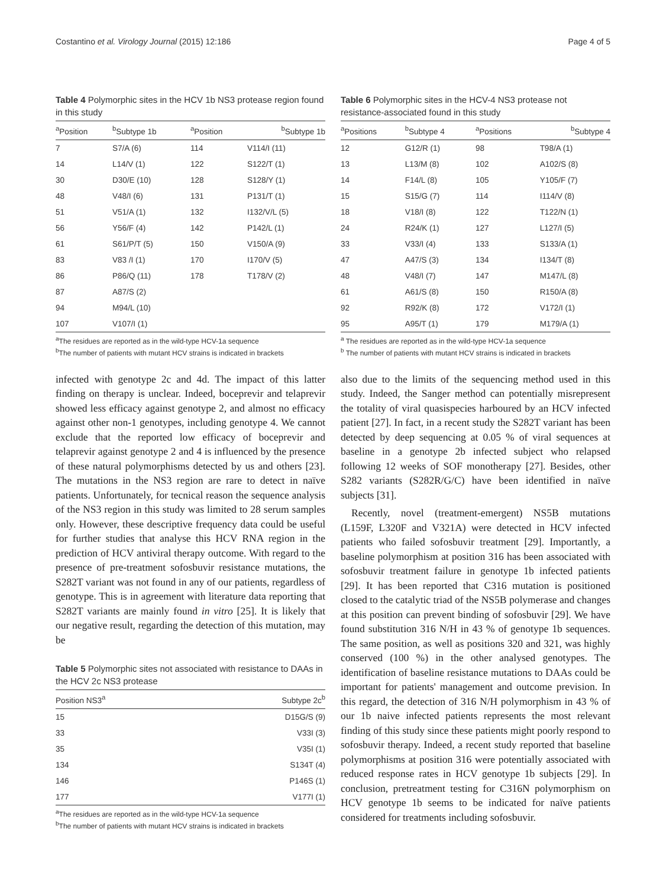Costantino et al. Virology Journal (2015) 12:186 Page 4 of 5
Table 4 Polymorphic sites in the HCV 1b NS3 protease region found in this study
| <sup>a</sup> Position | <sup>b</sup> Subtype 1b | <sup>a</sup> Position | <sup>b</sup> Subtype 1b |
| --- | --- | --- | --- |
| 7 | S7/A (6) | 114 | V114/I (11) |
| 14 | L14/V (1) | 122 | S122/T (1) |
| 30 | D30/E (10) | 128 | S128/Y (1) |
| 48 | V48/I (6) | 131 | P131/T (1) |
| 51 | V51/A (1) | 132 | I132/V/L (5) |
| 56 | Y56/F (4) | 142 | P142/L (1) |
| 61 | S61/P/T (5) | 150 | V150/A (9) |
| 83 | V83 /I (1) | 170 | I170/V (5) |
| 86 | P86/Q (11) | 178 | T178/V (2) |
| 87 | A87/S (2) | | |
| 94 | M94/L (10) | | |
| 107 | V107/I (1) | | |
<sup>a</sup> The residues are reported as in the wild-type HCV-1a sequence
<sup>b</sup> The number of patients with mutant HCV strains is indicated in brackets
infected with genotype 2c and 4d. The impact of this latter finding on therapy is unclear. Indeed, boceprevir and telaprevir showed less efficacy against genotype 2, and almost no efficacy against other non-1 genotypes, including genotype 4. We cannot exclude that the reported low efficacy of boceprevir and telaprevir against genotype 2 and 4 is influenced by the presence of these natural polymorphisms detected by us and others [23]. The mutations in the NS3 region are rare to detect in naïve patients. Unfortunately, for tecnical reason the sequence analysis of the NS3 region in this study was limited to 28 serum samples only. However, these descriptive frequency data could be useful for further studies that analyse this HCV RNA region in the prediction of HCV antiviral therapy outcome. With regard to the presence of pre-treatment sofosbuvir resistance mutations, the S282T variant was not found in any of our patients, regardless of genotype. This is in agreement with literature data reporting that S282T variants are mainly found in vitro [25]. It is likely that our negative result, regarding the detection of this mutation, may be
Table 5 Polymorphic sites not associated with resistance to DAAs in the HCV 2c NS3 protease
| Position NS3<sup>a</sup> | Subtype 2c<sup>b</sup> |
| --- | --- |
| 15 | D15G/S (9) |
| 33 | V33I (3) |
| 35 | V35I (1) |
| 134 | S134T (4) |
| 146 | P146S (1) |
| 177 | V177I (1) |
<sup>a</sup> The residues are reported as in the wild-type HCV-1a sequence
<sup>b</sup> The number of patients with mutant HCV strains is indicated in brackets
Table 6 Polymorphic sites in the HCV-4 NS3 protease not resistance-associated found in this study
| <sup>a</sup> Positions | <sup>b</sup> Subtype 4 | <sup>a</sup> Positions | <sup>b</sup> Subtype 4 |
| --- | --- | --- | --- |
| 12 | G12/R (1) | 98 | T98/A (1) |
| 13 | L13/M (8) | 102 | A102/S (8) |
| 14 | F14/L (8) | 105 | Y105/F (7) |
| 15 | S15/G (7) | 114 | I114/V (8) |
| 18 | V18/I (8) | 122 | T122/N (1) |
| 24 | R24/K (1) | 127 | L127/I (5) |
| 33 | V33/I (4) | 133 | S133/A (1) |
| 47 | A47/S (3) | 134 | I134/T (8) |
| 48 | V48/I (7) | 147 | M147/L (8) |
| 61 | A61/S (8) | 150 | R150/A (8) |
| 92 | R92/K (8) | 172 | V172/I (1) |
| 95 | A95/T (1) | 179 | M179/A (1) |
<sup>a</sup> The residues are reported as in the wild-type HCV-1a sequence
<sup>b</sup> The number of patients with mutant HCV strains is indicated in brackets
also due to the limits of the sequencing method used in this study. Indeed, the Sanger method can potentially misrepresent the totality of viral quasispecies harboured by an HCV infected patient [27]. In fact, in a recent study the S282T variant has been detected by deep sequencing at 0.05 % of viral sequences at baseline in a genotype 2b infected subject who relapsed following 12 weeks of SOF monotherapy [27]. Besides, other S282 variants (S282R/G/C) have been identified in naïve subjects [31].
Recently, novel (treatment-emergent) NS5B mutations (L159F, L320F and V321A) were detected in HCV infected patients who failed sofosbuvir treatment [29]. Importantly, a baseline polymorphism at position 316 has been associated with sofosbuvir treatment failure in genotype 1b infected patients [29]. It has been reported that C316 mutation is positioned closed to the catalytic triad of the NS5B polymerase and changes at this position can prevent binding of sofosbuvir [29]. We have found substitution 316 N/H in 43 % of genotype 1b sequences. The same position, as well as positions 320 and 321, was highly conserved (100 %) in the other analysed genotypes. The identification of baseline resistance mutations to DAAs could be important for patients' management and outcome prevision. In this regard, the detection of 316 N/H polymorphism in 43 % of our 1b naive infected patients represents the most relevant finding of this study since these patients might poorly respond to sofosbuvir therapy. Indeed, a recent study reported that baseline polymorphisms at position 316 were potentially associated with reduced response rates in HCV genotype 1b subjects [29]. In conclusion, pretreatment testing for C316N polymorphism on HCV genotype 1b seems to be indicated for naïve patients considered for treatments including sofosbuvir.